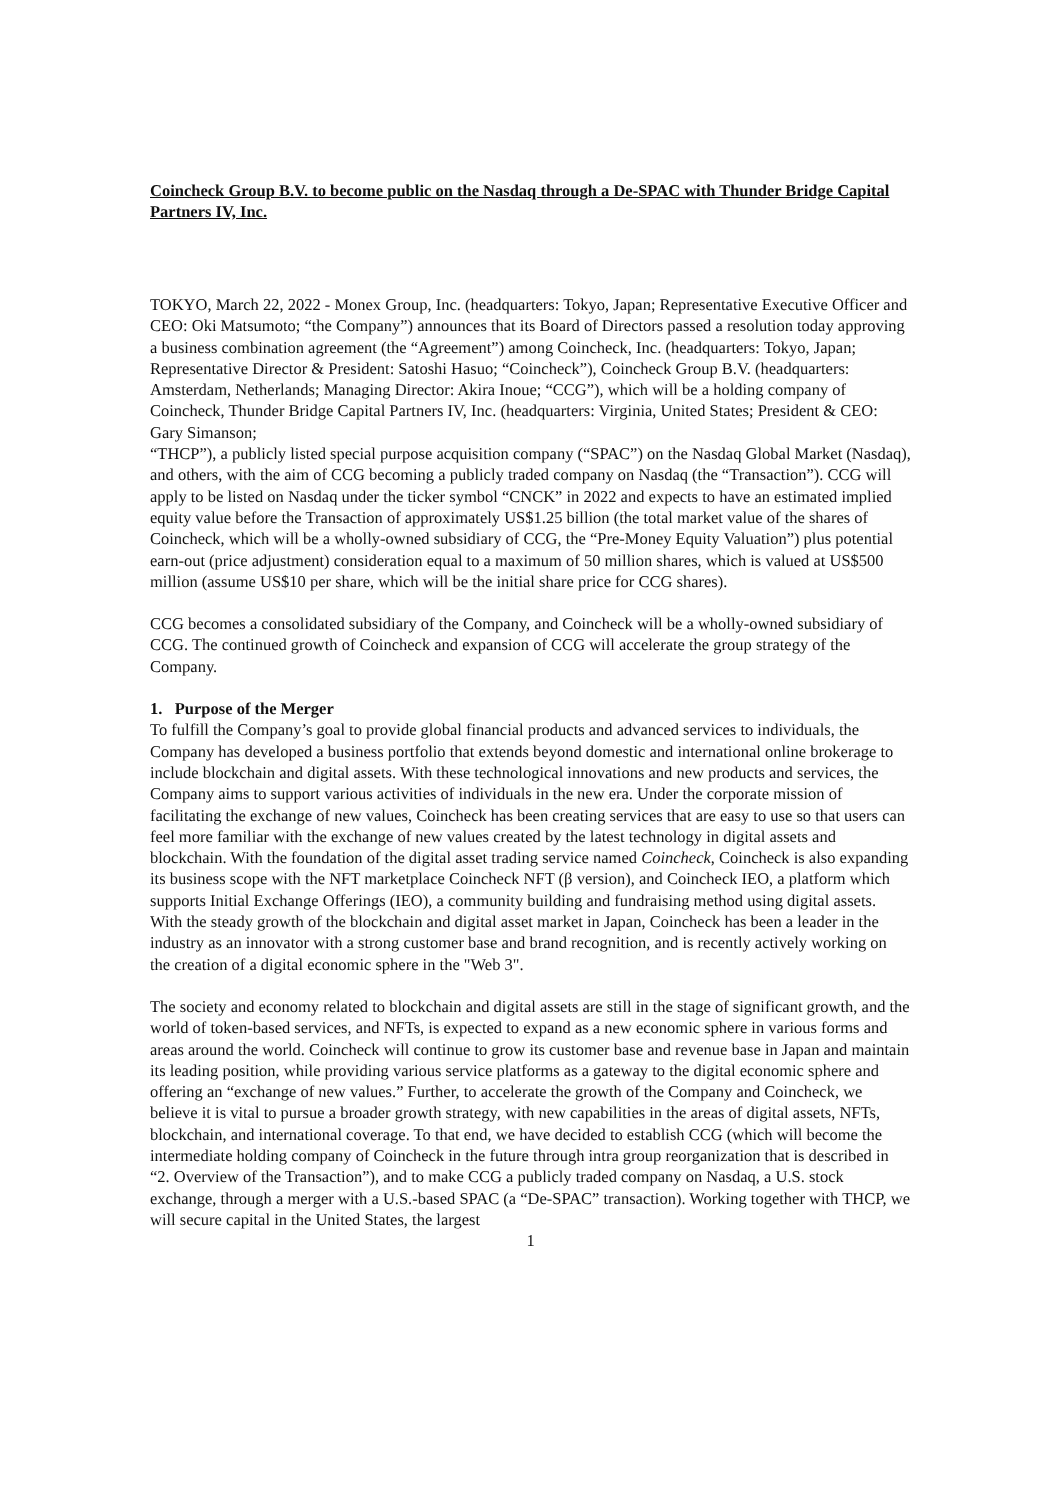Coincheck Group B.V. to become public on the Nasdaq through a De-SPAC with Thunder Bridge Capital Partners IV, Inc.
TOKYO, March 22, 2022 - Monex Group, Inc. (headquarters: Tokyo, Japan; Representative Executive Officer and CEO: Oki Matsumoto; “the Company”) announces that its Board of Directors passed a resolution today approving a business combination agreement (the “Agreement”) among Coincheck, Inc. (headquarters: Tokyo, Japan; Representative Director & President: Satoshi Hasuo; “Coincheck”), Coincheck Group B.V. (headquarters: Amsterdam, Netherlands; Managing Director: Akira Inoue; “CCG”), which will be a holding company of Coincheck, Thunder Bridge Capital Partners IV, Inc. (headquarters: Virginia, United States; President & CEO: Gary Simanson;
“THCP”), a publicly listed special purpose acquisition company (“SPAC”) on the Nasdaq Global Market (Nasdaq), and others, with the aim of CCG becoming a publicly traded company on Nasdaq (the “Transaction”). CCG will apply to be listed on Nasdaq under the ticker symbol “CNCK” in 2022 and expects to have an estimated implied equity value before the Transaction of approximately US$1.25 billion (the total market value of the shares of Coincheck, which will be a wholly-owned subsidiary of CCG, the “Pre-Money Equity Valuation”) plus potential earn-out (price adjustment) consideration equal to a maximum of 50 million shares, which is valued at US$500 million (assume US$10 per share, which will be the initial share price for CCG shares).
CCG becomes a consolidated subsidiary of the Company, and Coincheck will be a wholly-owned subsidiary of CCG. The continued growth of Coincheck and expansion of CCG will accelerate the group strategy of the Company.
1. Purpose of the Merger
To fulfill the Company’s goal to provide global financial products and advanced services to individuals, the Company has developed a business portfolio that extends beyond domestic and international online brokerage to include blockchain and digital assets. With these technological innovations and new products and services, the Company aims to support various activities of individuals in the new era. Under the corporate mission of facilitating the exchange of new values, Coincheck has been creating services that are easy to use so that users can feel more familiar with the exchange of new values created by the latest technology in digital assets and blockchain. With the foundation of the digital asset trading service named Coincheck, Coincheck is also expanding its business scope with the NFT marketplace Coincheck NFT (β version), and Coincheck IEO, a platform which supports Initial Exchange Offerings (IEO), a community building and fundraising method using digital assets. With the steady growth of the blockchain and digital asset market in Japan, Coincheck has been a leader in the industry as an innovator with a strong customer base and brand recognition, and is recently actively working on the creation of a digital economic sphere in the "Web 3".
The society and economy related to blockchain and digital assets are still in the stage of significant growth, and the world of token-based services, and NFTs, is expected to expand as a new economic sphere in various forms and areas around the world. Coincheck will continue to grow its customer base and revenue base in Japan and maintain its leading position, while providing various service platforms as a gateway to the digital economic sphere and offering an “exchange of new values.” Further, to accelerate the growth of the Company and Coincheck, we believe it is vital to pursue a broader growth strategy, with new capabilities in the areas of digital assets, NFTs, blockchain, and international coverage. To that end, we have decided to establish CCG (which will become the intermediate holding company of Coincheck in the future through intra group reorganization that is described in “2. Overview of the Transaction”), and to make CCG a publicly traded company on Nasdaq, a U.S. stock exchange, through a merger with a U.S.-based SPAC (a “De-SPAC” transaction). Working together with THCP, we will secure capital in the United States, the largest
1